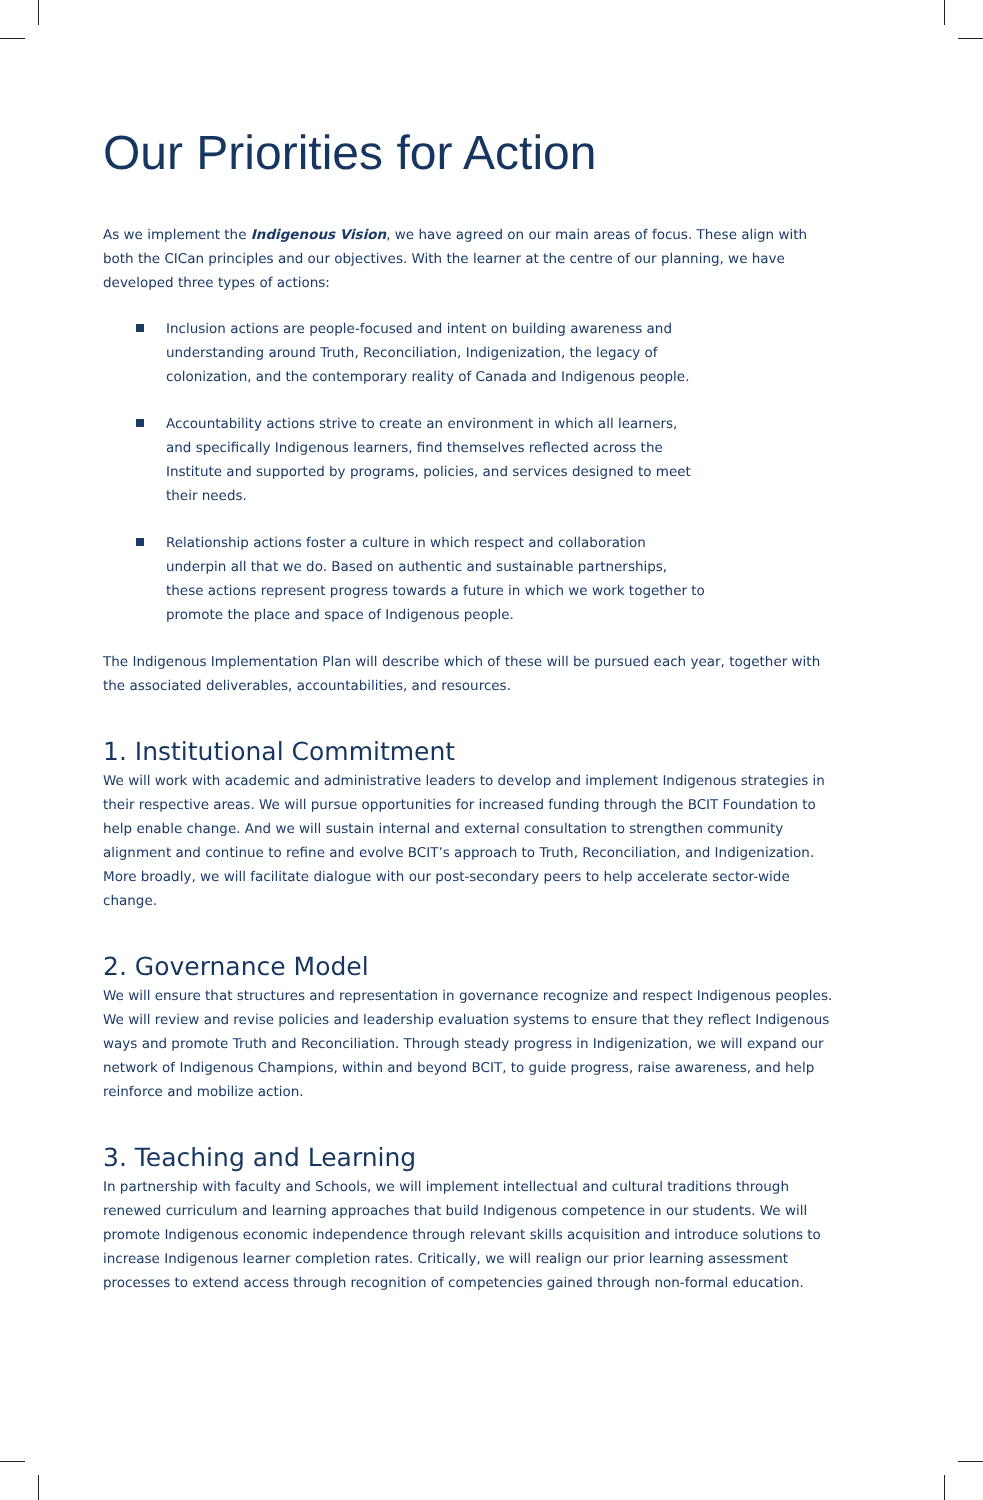Our Priorities for Action
As we implement the Indigenous Vision, we have agreed on our main areas of focus. These align with both the CICan principles and our objectives. With the learner at the centre of our planning, we have developed three types of actions:
Inclusion actions are people-focused and intent on building awareness and understanding around Truth, Reconciliation, Indigenization, the legacy of colonization, and the contemporary reality of Canada and Indigenous people.
Accountability actions strive to create an environment in which all learners, and specifically Indigenous learners, find themselves reflected across the Institute and supported by programs, policies, and services designed to meet their needs.
Relationship actions foster a culture in which respect and collaboration underpin all that we do. Based on authentic and sustainable partnerships, these actions represent progress towards a future in which we work together to promote the place and space of Indigenous people.
The Indigenous Implementation Plan will describe which of these will be pursued each year, together with the associated deliverables, accountabilities, and resources.
1. Institutional Commitment
We will work with academic and administrative leaders to develop and implement Indigenous strategies in their respective areas. We will pursue opportunities for increased funding through the BCIT Foundation to help enable change. And we will sustain internal and external consultation to strengthen community alignment and continue to refine and evolve BCIT’s approach to Truth, Reconciliation, and Indigenization. More broadly, we will facilitate dialogue with our post-secondary peers to help accelerate sector-wide change.
2. Governance Model
We will ensure that structures and representation in governance recognize and respect Indigenous peoples. We will review and revise policies and leadership evaluation systems to ensure that they reflect Indigenous ways and promote Truth and Reconciliation. Through steady progress in Indigenization, we will expand our network of Indigenous Champions, within and beyond BCIT, to guide progress, raise awareness, and help reinforce and mobilize action.
3. Teaching and Learning
In partnership with faculty and Schools, we will implement intellectual and cultural traditions through renewed curriculum and learning approaches that build Indigenous competence in our students. We will promote Indigenous economic independence through relevant skills acquisition and introduce solutions to increase Indigenous learner completion rates. Critically, we will realign our prior learning assessment processes to extend access through recognition of competencies gained through non-formal education.